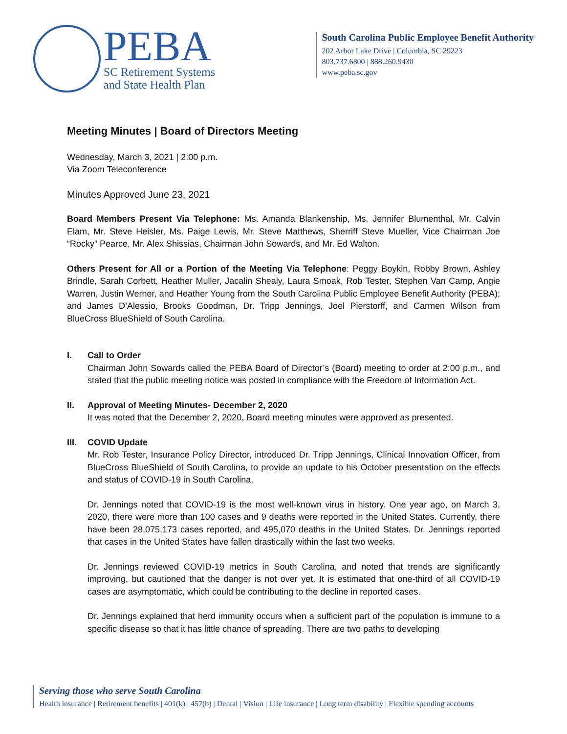PEBA
SC Retirement Systems
and State Health Plan
South Carolina Public Employee Benefit Authority
202 Arbor Lake Drive | Columbia, SC 29223
803.737.6800 | 888.260.9430
www.peba.sc.gov
Meeting Minutes | Board of Directors Meeting
Wednesday, March 3, 2021 | 2:00 p.m.
Via Zoom Teleconference
Minutes Approved June 23, 2021
Board Members Present Via Telephone: Ms. Amanda Blankenship, Ms. Jennifer Blumenthal, Mr. Calvin Elam, Mr. Steve Heisler, Ms. Paige Lewis, Mr. Steve Matthews, Sherriff Steve Mueller, Vice Chairman Joe “Rocky” Pearce, Mr. Alex Shissias, Chairman John Sowards, and Mr. Ed Walton.
Others Present for All or a Portion of the Meeting Via Telephone: Peggy Boykin, Robby Brown, Ashley Brindle, Sarah Corbett, Heather Muller, Jacalin Shealy, Laura Smoak, Rob Tester, Stephen Van Camp, Angie Warren, Justin Werner, and Heather Young from the South Carolina Public Employee Benefit Authority (PEBA); and James D’Alessio, Brooks Goodman, Dr. Tripp Jennings, Joel Pierstorff, and Carmen Wilson from BlueCross BlueShield of South Carolina.
I. Call to Order
Chairman John Sowards called the PEBA Board of Director’s (Board) meeting to order at 2:00 p.m., and stated that the public meeting notice was posted in compliance with the Freedom of Information Act.
II. Approval of Meeting Minutes- December 2, 2020
It was noted that the December 2, 2020, Board meeting minutes were approved as presented.
III. COVID Update
Mr. Rob Tester, Insurance Policy Director, introduced Dr. Tripp Jennings, Clinical Innovation Officer, from BlueCross BlueShield of South Carolina, to provide an update to his October presentation on the effects and status of COVID-19 in South Carolina.
Dr. Jennings noted that COVID-19 is the most well-known virus in history. One year ago, on March 3, 2020, there were more than 100 cases and 9 deaths were reported in the United States. Currently, there have been 28,075,173 cases reported, and 495,070 deaths in the United States. Dr. Jennings reported that cases in the United States have fallen drastically within the last two weeks.
Dr. Jennings reviewed COVID-19 metrics in South Carolina, and noted that trends are significantly improving, but cautioned that the danger is not over yet. It is estimated that one-third of all COVID-19 cases are asymptomatic, which could be contributing to the decline in reported cases.
Dr. Jennings explained that herd immunity occurs when a sufficient part of the population is immune to a specific disease so that it has little chance of spreading. There are two paths to developing
Serving those who serve South Carolina
Health insurance | Retirement benefits | 401(k) | 457(b) | Dental | Vision | Life insurance | Long term disability | Flexible spending accounts